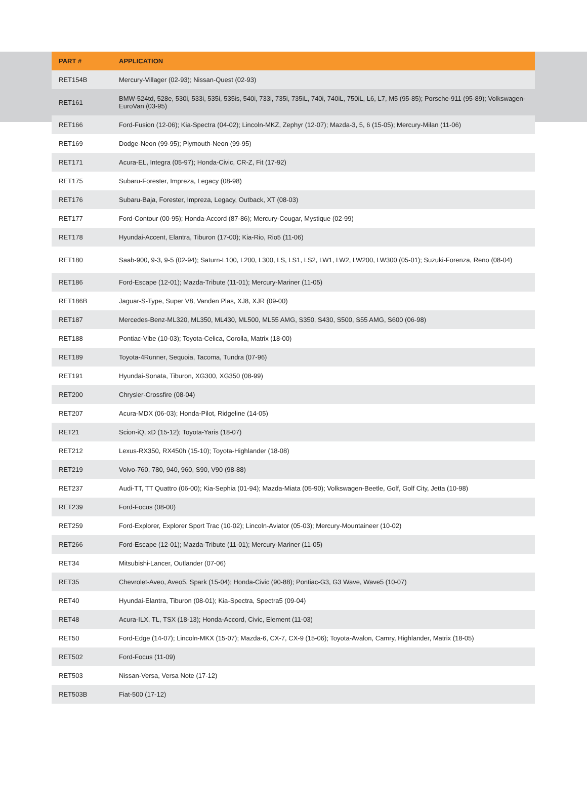| PART # | APPLICATION |
| --- | --- |
| RET154B | Mercury-Villager (02-93); Nissan-Quest (02-93) |
| RET161 | BMW-524td, 528e, 530i, 533i, 535i, 535is, 540i, 733i, 735i, 735iL, 740i, 740iL, 750iL, L6, L7, M5 (95-85); Porsche-911 (95-89); Volkswagen-EuroVan (03-95) |
| RET166 | Ford-Fusion (12-06); Kia-Spectra (04-02); Lincoln-MKZ, Zephyr (12-07); Mazda-3, 5, 6 (15-05); Mercury-Milan (11-06) |
| RET169 | Dodge-Neon (99-95); Plymouth-Neon (99-95) |
| RET171 | Acura-EL, Integra (05-97); Honda-Civic, CR-Z, Fit (17-92) |
| RET175 | Subaru-Forester, Impreza, Legacy (08-98) |
| RET176 | Subaru-Baja, Forester, Impreza, Legacy, Outback, XT (08-03) |
| RET177 | Ford-Contour (00-95); Honda-Accord (87-86); Mercury-Cougar, Mystique (02-99) |
| RET178 | Hyundai-Accent, Elantra, Tiburon (17-00); Kia-Rio, Rio5 (11-06) |
| RET180 | Saab-900, 9-3, 9-5 (02-94); Saturn-L100, L200, L300, LS, LS1, LS2, LW1, LW2, LW200, LW300 (05-01); Suzuki-Forenza, Reno (08-04) |
| RET186 | Ford-Escape (12-01); Mazda-Tribute (11-01); Mercury-Mariner (11-05) |
| RET186B | Jaguar-S-Type, Super V8, Vanden Plas, XJ8, XJR (09-00) |
| RET187 | Mercedes-Benz-ML320, ML350, ML430, ML500, ML55 AMG, S350, S430, S500, S55 AMG, S600 (06-98) |
| RET188 | Pontiac-Vibe (10-03); Toyota-Celica, Corolla, Matrix (18-00) |
| RET189 | Toyota-4Runner, Sequoia, Tacoma, Tundra (07-96) |
| RET191 | Hyundai-Sonata, Tiburon, XG300, XG350 (08-99) |
| RET200 | Chrysler-Crossfire (08-04) |
| RET207 | Acura-MDX (06-03); Honda-Pilot, Ridgeline (14-05) |
| RET21 | Scion-iQ, xD (15-12); Toyota-Yaris (18-07) |
| RET212 | Lexus-RX350, RX450h (15-10); Toyota-Highlander (18-08) |
| RET219 | Volvo-760, 780, 940, 960, S90, V90 (98-88) |
| RET237 | Audi-TT, TT Quattro (06-00); Kia-Sephia (01-94); Mazda-Miata (05-90); Volkswagen-Beetle, Golf, Golf City, Jetta (10-98) |
| RET239 | Ford-Focus (08-00) |
| RET259 | Ford-Explorer, Explorer Sport Trac (10-02); Lincoln-Aviator (05-03); Mercury-Mountaineer (10-02) |
| RET266 | Ford-Escape (12-01); Mazda-Tribute (11-01); Mercury-Mariner (11-05) |
| RET34 | Mitsubishi-Lancer, Outlander (07-06) |
| RET35 | Chevrolet-Aveo, Aveo5, Spark (15-04); Honda-Civic (90-88); Pontiac-G3, G3 Wave, Wave5 (10-07) |
| RET40 | Hyundai-Elantra, Tiburon (08-01); Kia-Spectra, Spectra5 (09-04) |
| RET48 | Acura-ILX, TL, TSX (18-13); Honda-Accord, Civic, Element (11-03) |
| RET50 | Ford-Edge (14-07); Lincoln-MKX (15-07); Mazda-6, CX-7, CX-9 (15-06); Toyota-Avalon, Camry, Highlander, Matrix (18-05) |
| RET502 | Ford-Focus (11-09) |
| RET503 | Nissan-Versa, Versa Note (17-12) |
| RET503B | Fiat-500 (17-12) |